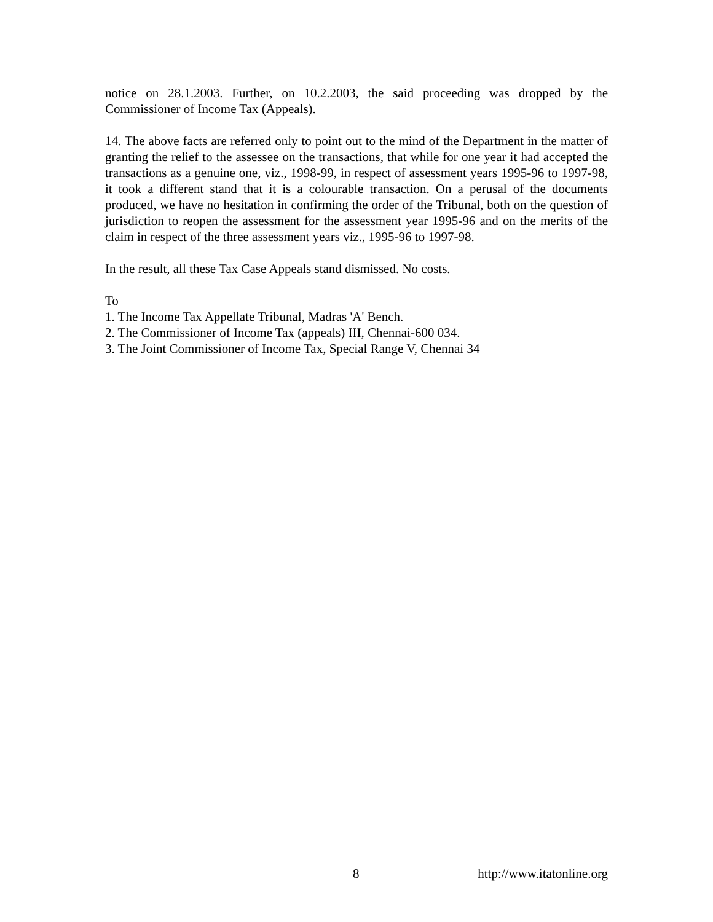notice on 28.1.2003. Further, on 10.2.2003, the said proceeding was dropped by the Commissioner of Income Tax (Appeals).
14. The above facts are referred only to point out to the mind of the Department in the matter of granting the relief to the assessee on the transactions, that while for one year it had accepted the transactions as a genuine one, viz., 1998-99, in respect of assessment years 1995-96 to 1997-98, it took a different stand that it is a colourable transaction. On a perusal of the documents produced, we have no hesitation in confirming the order of the Tribunal, both on the question of jurisdiction to reopen the assessment for the assessment year 1995-96 and on the merits of the claim in respect of the three assessment years viz., 1995-96 to 1997-98.
In the result, all these Tax Case Appeals stand dismissed. No costs.
To
1. The Income Tax Appellate Tribunal, Madras 'A' Bench.
2. The Commissioner of Income Tax (appeals) III, Chennai-600 034.
3. The Joint Commissioner of Income Tax, Special Range V, Chennai 34
8 http://www.itatonline.org